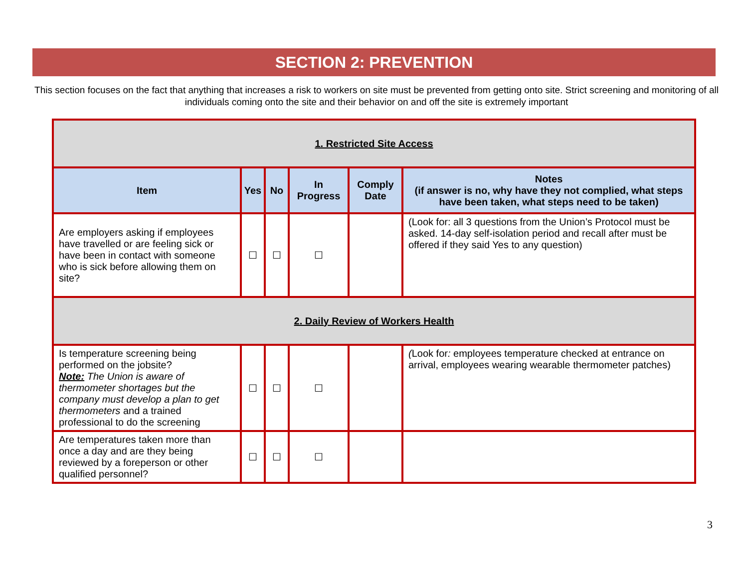SECTION 2: PREVENTION
This section focuses on the fact that anything that increases a risk to workers on site must be prevented from getting onto site. Strict screening and monitoring of all individuals coming onto the site and their behavior on and off the site is extremely important
| 1. Restricted Site Access | | | | | |
| Item | Yes | No | In Progress | Comply Date | Notes (if answer is no, why have they not complied, what steps have been taken, what steps need to be taken) |
| Are employers asking if employees have travelled or are feeling sick or have been in contact with someone who is sick before allowing them on site? | ☐ | ☐ | ☐ | | (Look for: all 3 questions from the Union’s Protocol must be asked. 14-day self-isolation period and recall after must be offered if they said Yes to any question) |
| 2. Daily Review of Workers Health | | | | | |
| Is temperature screening being performed on the jobsite? Note: The Union is aware of thermometer shortages but the company must develop a plan to get thermometers and a trained professional to do the screening | ☐ | ☐ | ☐ | | ( Look for : employees temperature checked at entrance on arrival, employees wearing wearable thermometer patches) |
| Are temperatures taken more than once a day and are they being reviewed by a foreperson or other qualified personnel? | ☐ | ☐ | ☐ | | |
3